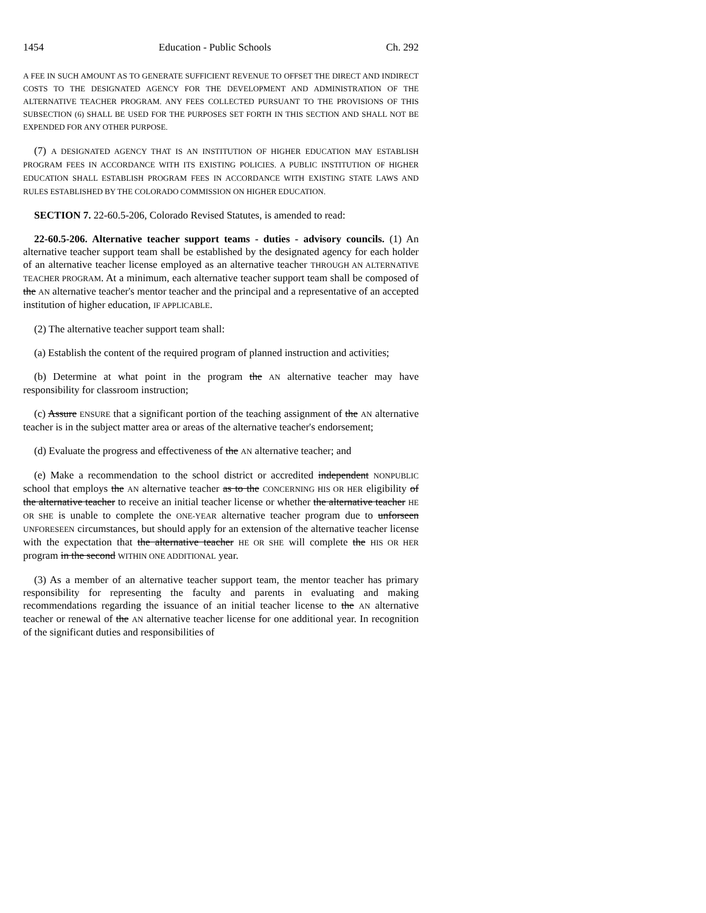1454 Education - Public Schools Ch. 292
A FEE IN SUCH AMOUNT AS TO GENERATE SUFFICIENT REVENUE TO OFFSET THE DIRECT AND INDIRECT COSTS TO THE DESIGNATED AGENCY FOR THE DEVELOPMENT AND ADMINISTRATION OF THE ALTERNATIVE TEACHER PROGRAM. ANY FEES COLLECTED PURSUANT TO THE PROVISIONS OF THIS SUBSECTION (6) SHALL BE USED FOR THE PURPOSES SET FORTH IN THIS SECTION AND SHALL NOT BE EXPENDED FOR ANY OTHER PURPOSE.
(7) A DESIGNATED AGENCY THAT IS AN INSTITUTION OF HIGHER EDUCATION MAY ESTABLISH PROGRAM FEES IN ACCORDANCE WITH ITS EXISTING POLICIES. A PUBLIC INSTITUTION OF HIGHER EDUCATION SHALL ESTABLISH PROGRAM FEES IN ACCORDANCE WITH EXISTING STATE LAWS AND RULES ESTABLISHED BY THE COLORADO COMMISSION ON HIGHER EDUCATION.
SECTION 7. 22-60.5-206, Colorado Revised Statutes, is amended to read:
22-60.5-206. Alternative teacher support teams - duties - advisory councils. (1) An alternative teacher support team shall be established by the designated agency for each holder of an alternative teacher license employed as an alternative teacher THROUGH AN ALTERNATIVE TEACHER PROGRAM. At a minimum, each alternative teacher support team shall be composed of the AN alternative teacher's mentor teacher and the principal and a representative of an accepted institution of higher education, IF APPLICABLE.
(2) The alternative teacher support team shall:
(a) Establish the content of the required program of planned instruction and activities;
(b) Determine at what point in the program the AN alternative teacher may have responsibility for classroom instruction;
(c) Assure ENSURE that a significant portion of the teaching assignment of the AN alternative teacher is in the subject matter area or areas of the alternative teacher's endorsement;
(d) Evaluate the progress and effectiveness of the AN alternative teacher; and
(e) Make a recommendation to the school district or accredited independent NONPUBLIC school that employs the AN alternative teacher as to the CONCERNING HIS OR HER eligibility of the alternative teacher to receive an initial teacher license or whether the alternative teacher HE OR SHE is unable to complete the ONE-YEAR alternative teacher program due to unforseen UNFORESEEN circumstances, but should apply for an extension of the alternative teacher license with the expectation that the alternative teacher HE OR SHE will complete the HIS OR HER program in the second WITHIN ONE ADDITIONAL year.
(3) As a member of an alternative teacher support team, the mentor teacher has primary responsibility for representing the faculty and parents in evaluating and making recommendations regarding the issuance of an initial teacher license to the AN alternative teacher or renewal of the AN alternative teacher license for one additional year. In recognition of the significant duties and responsibilities of